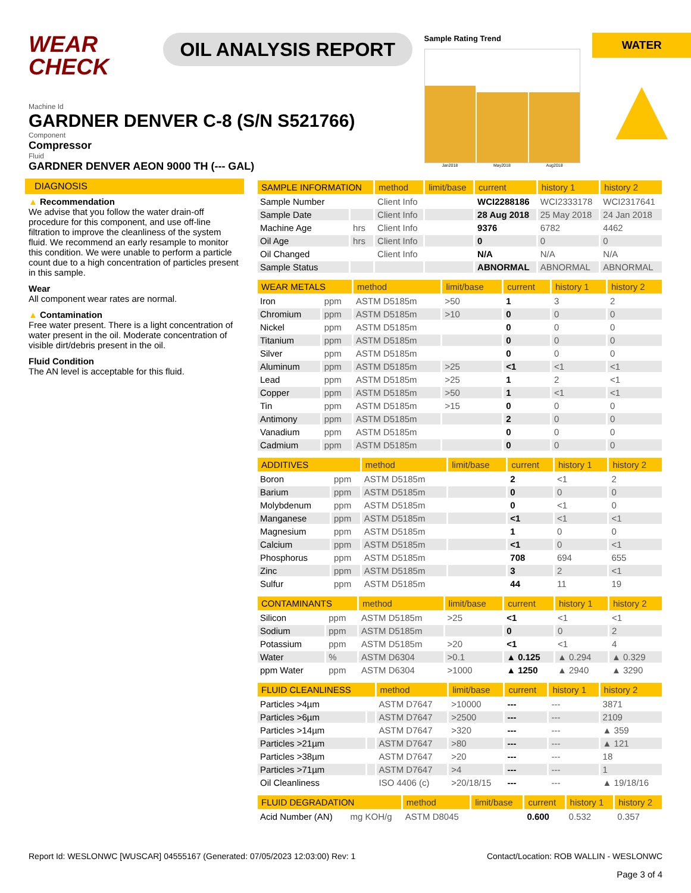WEAR CHECK
OIL ANALYSIS REPORT
Sample Rating Trend
Jan2018 May2018 Aug2018
WATER
▲
Machine Id
GARDNER DENVER C-8 (S/N S521766)
Component
Compressor
Fluid
GARDNER DENVER AEON 9000 TH (--- GAL)
DIAGNOSIS
▲ Recommendation
We advise that you follow the water drain-off procedure for this component, and use off-line filtration to improve the cleanliness of the system fluid. We recommend an early resample to monitor this condition. We were unable to perform a particle count due to a high concentration of particles present in this sample.
Wear
All component wear rates are normal.
▲ Contamination
Free water present. There is a light concentration of water present in the oil. Moderate concentration of visible dirt/debris present in the oil.
Fluid Condition
The AN level is acceptable for this fluid.
| SAMPLE INFORMATION | | method | limit/base | current | history 1 | history 2 |
| --- | --- | --- | --- | --- | --- | --- |
| Sample Number | | Client Info | | WCI2288186 | WCI2333178 | WCI2317641 |
| Sample Date | | Client Info | | 28 Aug 2018 | 25 May 2018 | 24 Jan 2018 |
| Machine Age | hrs | Client Info | | 9376 | 6782 | 4462 |
| Oil Age | hrs | Client Info | | 0 | 0 | 0 |
| Oil Changed | | Client Info | | N/A | N/A | N/A |
| Sample Status | | | | ABNORMAL | ABNORMAL | ABNORMAL |
| WEAR METALS | | method | limit/base | current | history 1 | history 2 |
| --- | --- | --- | --- | --- | --- | --- |
| Iron | ppm | ASTM D5185m | >50 | 1 | 3 | 2 |
| Chromium | ppm | ASTM D5185m | >10 | 0 | 0 | 0 |
| Nickel | ppm | ASTM D5185m | | 0 | 0 | 0 |
| Titanium | ppm | ASTM D5185m | | 0 | 0 | 0 |
| Silver | ppm | ASTM D5185m | | 0 | 0 | 0 |
| Aluminum | ppm | ASTM D5185m | >25 | <1 | <1 | <1 |
| Lead | ppm | ASTM D5185m | >25 | 1 | 2 | <1 |
| Copper | ppm | ASTM D5185m | >50 | 1 | <1 | <1 |
| Tin | ppm | ASTM D5185m | >15 | 0 | 0 | 0 |
| Antimony | ppm | ASTM D5185m | | 2 | 0 | 0 |
| Vanadium | ppm | ASTM D5185m | | 0 | 0 | 0 |
| Cadmium | ppm | ASTM D5185m | | 0 | 0 | 0 |
| ADDITIVES | | method | limit/base | current | history 1 | history 2 |
| --- | --- | --- | --- | --- | --- | --- |
| Boron | ppm | ASTM D5185m | | 2 | <1 | 2 |
| Barium | ppm | ASTM D5185m | | 0 | 0 | 0 |
| Molybdenum | ppm | ASTM D5185m | | 0 | <1 | 0 |
| Manganese | ppm | ASTM D5185m | | <1 | <1 | <1 |
| Magnesium | ppm | ASTM D5185m | | 1 | 0 | 0 |
| Calcium | ppm | ASTM D5185m | | <1 | 0 | <1 |
| Phosphorus | ppm | ASTM D5185m | | 708 | 694 | 655 |
| Zinc | ppm | ASTM D5185m | | 3 | 2 | <1 |
| Sulfur | ppm | ASTM D5185m | | 44 | 11 | 19 |
| CONTAMINANTS | | method | limit/base | current | history 1 | history 2 |
| --- | --- | --- | --- | --- | --- | --- |
| Silicon | ppm | ASTM D5185m | >25 | <1 | <1 | <1 |
| Sodium | ppm | ASTM D5185m | | 0 | 0 | 2 |
| Potassium | ppm | ASTM D5185m | >20 | <1 | <1 | 4 |
| Water | % | ASTM D6304 | >0.1 | ▲ 0.125 | ▲ 0.294 | ▲ 0.329 |
| ppm Water | ppm | ASTM D6304 | >1000 | ▲ 1250 | ▲ 2940 | ▲ 3290 |
| FLUID CLEANLINESS | | method | limit/base | current | history 1 | history 2 |
| --- | --- | --- | --- | --- | --- | --- |
| Particles >4µm | | ASTM D7647 | >10000 | --- | --- | 3871 |
| Particles >6µm | | ASTM D7647 | >2500 | --- | --- | 2109 |
| Particles >14µm | | ASTM D7647 | >320 | --- | --- | ▲ 359 |
| Particles >21µm | | ASTM D7647 | >80 | --- | --- | ▲ 121 |
| Particles >38µm | | ASTM D7647 | >20 | --- | --- | 18 |
| Particles >71µm | | ASTM D7647 | >4 | --- | --- | 1 |
| Oil Cleanliness | | ISO 4406 (c) | >20/18/15 | --- | --- | ▲ 19/18/16 |
| FLUID DEGRADATION | | method | limit/base | current | history 1 | history 2 |
| --- | --- | --- | --- | --- | --- | --- |
| Acid Number (AN) | mg KOH/g | ASTM D8045 | | 0.600 | 0.532 | 0.357 |
Report Id: WESLONWC [WUSCAR] 04555167 (Generated: 07/05/2023 12:03:00) Rev: 1 Contact/Location: ROB WALLIN - WESLONWC
Page 3 of 4